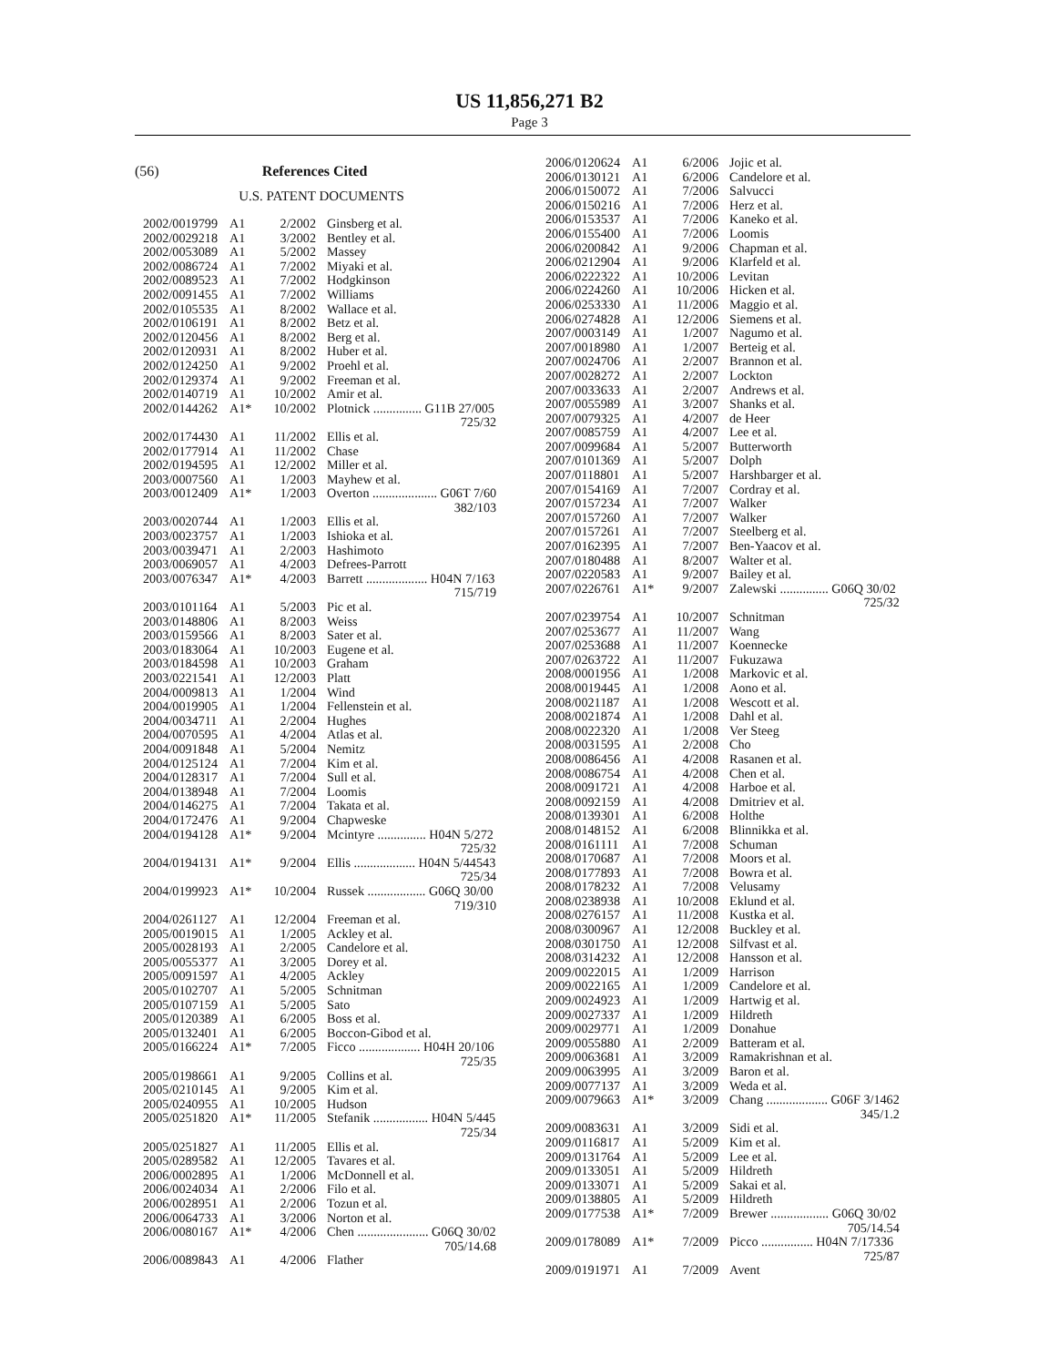US 11,856,271 B2
Page 3
(56) References Cited
U.S. PATENT DOCUMENTS
| 2002/0019799 | A1 | 2/2002 | Ginsberg et al. |
| 2002/0029218 | A1 | 3/2002 | Bentley et al. |
| 2002/0053089 | A1 | 5/2002 | Massey |
| 2002/0086724 | A1 | 7/2002 | Miyaki et al. |
| 2002/0089523 | A1 | 7/2002 | Hodgkinson |
| 2002/0091455 | A1 | 7/2002 | Williams |
| 2002/0105535 | A1 | 8/2002 | Wallace et al. |
| 2002/0106191 | A1 | 8/2002 | Betz et al. |
| 2002/0120456 | A1 | 8/2002 | Berg et al. |
| 2002/0120931 | A1 | 8/2002 | Huber et al. |
| 2002/0124250 | A1 | 9/2002 | Proehl et al. |
| 2002/0129374 | A1 | 9/2002 | Freeman et al. |
| 2002/0140719 | A1 | 10/2002 | Amir et al. |
| 2002/0144262 | A1* | 10/2002 | Plotnick ............... G11B 27/005 |
| | | | 725/32 |
| 2002/0174430 | A1 | 11/2002 | Ellis et al. |
| 2002/0177914 | A1 | 11/2002 | Chase |
| 2002/0194595 | A1 | 12/2002 | Miller et al. |
| 2003/0007560 | A1 | 1/2003 | Mayhew et al. |
| 2003/0012409 | A1* | 1/2003 | Overton .................... G06T 7/60 |
| | | | 382/103 |
| 2003/0020744 | A1 | 1/2003 | Ellis et al. |
| 2003/0023757 | A1 | 1/2003 | Ishioka et al. |
| 2003/0039471 | A1 | 2/2003 | Hashimoto |
| 2003/0069057 | A1 | 4/2003 | Defrees-Parrott |
| 2003/0076347 | A1* | 4/2003 | Barrett ................... H04N 7/163 |
| | | | 715/719 |
| 2003/0101164 | A1 | 5/2003 | Pic et al. |
| 2003/0148806 | A1 | 8/2003 | Weiss |
| 2003/0159566 | A1 | 8/2003 | Sater et al. |
| 2003/0183064 | A1 | 10/2003 | Eugene et al. |
| 2003/0184598 | A1 | 10/2003 | Graham |
| 2003/0221541 | A1 | 12/2003 | Platt |
| 2004/0009813 | A1 | 1/2004 | Wind |
| 2004/0019905 | A1 | 1/2004 | Fellenstein et al. |
| 2004/0034711 | A1 | 2/2004 | Hughes |
| 2004/0070595 | A1 | 4/2004 | Atlas et al. |
| 2004/0091848 | A1 | 5/2004 | Nemitz |
| 2004/0125124 | A1 | 7/2004 | Kim et al. |
| 2004/0128317 | A1 | 7/2004 | Sull et al. |
| 2004/0138948 | A1 | 7/2004 | Loomis |
| 2004/0146275 | A1 | 7/2004 | Takata et al. |
| 2004/0172476 | A1 | 9/2004 | Chapweske |
| 2004/0194128 | A1* | 9/2004 | Mcintyre ............... H04N 5/272 |
| | | | 725/32 |
| 2004/0194131 | A1* | 9/2004 | Ellis ................... H04N 5/44543 |
| | | | 725/34 |
| 2004/0199923 | A1* | 10/2004 | Russek .................. G06Q 30/00 |
| | | | 719/310 |
| 2004/0261127 | A1 | 12/2004 | Freeman et al. |
| 2005/0019015 | A1 | 1/2005 | Ackley et al. |
| 2005/0028193 | A1 | 2/2005 | Candelore et al. |
| 2005/0055377 | A1 | 3/2005 | Dorey et al. |
| 2005/0091597 | A1 | 4/2005 | Ackley |
| 2005/0102707 | A1 | 5/2005 | Schnitman |
| 2005/0107159 | A1 | 5/2005 | Sato |
| 2005/0120389 | A1 | 6/2005 | Boss et al. |
| 2005/0132401 | A1 | 6/2005 | Boccon-Gibod et al. |
| 2005/0166224 | A1* | 7/2005 | Ficco ................... H04H 20/106 |
| | | | 725/35 |
| 2005/0198661 | A1 | 9/2005 | Collins et al. |
| 2005/0210145 | A1 | 9/2005 | Kim et al. |
| 2005/0240955 | A1 | 10/2005 | Hudson |
| 2005/0251820 | A1* | 11/2005 | Stefanik ................. H04N 5/445 |
| | | | 725/34 |
| 2005/0251827 | A1 | 11/2005 | Ellis et al. |
| 2005/0289582 | A1 | 12/2005 | Tavares et al. |
| 2006/0002895 | A1 | 1/2006 | McDonnell et al. |
| 2006/0024034 | A1 | 2/2006 | Filo et al. |
| 2006/0028951 | A1 | 2/2006 | Tozun et al. |
| 2006/0064733 | A1 | 3/2006 | Norton et al. |
| 2006/0080167 | A1* | 4/2006 | Chen ...................... G06Q 30/02 |
| | | | 705/14.68 |
| 2006/0089843 | A1 | 4/2006 | Flather |
| 2006/0120624 | A1 | 6/2006 | Jojic et al. |
| 2006/0130121 | A1 | 6/2006 | Candelore et al. |
| 2006/0150072 | A1 | 7/2006 | Salvucci |
| 2006/0150216 | A1 | 7/2006 | Herz et al. |
| 2006/0153537 | A1 | 7/2006 | Kaneko et al. |
| 2006/0155400 | A1 | 7/2006 | Loomis |
| 2006/0200842 | A1 | 9/2006 | Chapman et al. |
| 2006/0212904 | A1 | 9/2006 | Klarfeld et al. |
| 2006/0222322 | A1 | 10/2006 | Levitan |
| 2006/0224260 | A1 | 10/2006 | Hicken et al. |
| 2006/0253330 | A1 | 11/2006 | Maggio et al. |
| 2006/0274828 | A1 | 12/2006 | Siemens et al. |
| 2007/0003149 | A1 | 1/2007 | Nagumo et al. |
| 2007/0018980 | A1 | 1/2007 | Berteig et al. |
| 2007/0024706 | A1 | 2/2007 | Brannon et al. |
| 2007/0028272 | A1 | 2/2007 | Lockton |
| 2007/0033633 | A1 | 2/2007 | Andrews et al. |
| 2007/0055989 | A1 | 3/2007 | Shanks et al. |
| 2007/0079325 | A1 | 4/2007 | de Heer |
| 2007/0085759 | A1 | 4/2007 | Lee et al. |
| 2007/0099684 | A1 | 5/2007 | Butterworth |
| 2007/0101369 | A1 | 5/2007 | Dolph |
| 2007/0118801 | A1 | 5/2007 | Harshbarger et al. |
| 2007/0154169 | A1 | 7/2007 | Cordray et al. |
| 2007/0157234 | A1 | 7/2007 | Walker |
| 2007/0157260 | A1 | 7/2007 | Walker |
| 2007/0157261 | A1 | 7/2007 | Steelberg et al. |
| 2007/0162395 | A1 | 7/2007 | Ben-Yaacov et al. |
| 2007/0180488 | A1 | 8/2007 | Walter et al. |
| 2007/0220583 | A1 | 9/2007 | Bailey et al. |
| 2007/0226761 | A1* | 9/2007 | Zalewski ............... G06Q 30/02 |
| | | | 725/32 |
| 2007/0239754 | A1 | 10/2007 | Schnitman |
| 2007/0253677 | A1 | 11/2007 | Wang |
| 2007/0253688 | A1 | 11/2007 | Koennecke |
| 2007/0263722 | A1 | 11/2007 | Fukuzawa |
| 2008/0001956 | A1 | 1/2008 | Markovic et al. |
| 2008/0019445 | A1 | 1/2008 | Aono et al. |
| 2008/0021187 | A1 | 1/2008 | Wescott et al. |
| 2008/0021874 | A1 | 1/2008 | Dahl et al. |
| 2008/0022320 | A1 | 1/2008 | Ver Steeg |
| 2008/0031595 | A1 | 2/2008 | Cho |
| 2008/0086456 | A1 | 4/2008 | Rasanen et al. |
| 2008/0086754 | A1 | 4/2008 | Chen et al. |
| 2008/0091721 | A1 | 4/2008 | Harboe et al. |
| 2008/0092159 | A1 | 4/2008 | Dmitriev et al. |
| 2008/0139301 | A1 | 6/2008 | Holthe |
| 2008/0148152 | A1 | 6/2008 | Blinnikka et al. |
| 2008/0161111 | A1 | 7/2008 | Schuman |
| 2008/0170687 | A1 | 7/2008 | Moors et al. |
| 2008/0177893 | A1 | 7/2008 | Bowra et al. |
| 2008/0178232 | A1 | 7/2008 | Velusamy |
| 2008/0238938 | A1 | 10/2008 | Eklund et al. |
| 2008/0276157 | A1 | 11/2008 | Kustka et al. |
| 2008/0300967 | A1 | 12/2008 | Buckley et al. |
| 2008/0301750 | A1 | 12/2008 | Silfvast et al. |
| 2008/0314232 | A1 | 12/2008 | Hansson et al. |
| 2009/0022015 | A1 | 1/2009 | Harrison |
| 2009/0022165 | A1 | 1/2009 | Candelore et al. |
| 2009/0024923 | A1 | 1/2009 | Hartwig et al. |
| 2009/0027337 | A1 | 1/2009 | Hildreth |
| 2009/0029771 | A1 | 1/2009 | Donahue |
| 2009/0055880 | A1 | 2/2009 | Batteram et al. |
| 2009/0063681 | A1 | 3/2009 | Ramakrishnan et al. |
| 2009/0063995 | A1 | 3/2009 | Baron et al. |
| 2009/0077137 | A1 | 3/2009 | Weda et al. |
| 2009/0079663 | A1* | 3/2009 | Chang ................... G06F 3/1462 |
| | | | 345/1.2 |
| 2009/0083631 | A1 | 3/2009 | Sidi et al. |
| 2009/0116817 | A1 | 5/2009 | Kim et al. |
| 2009/0131764 | A1 | 5/2009 | Lee et al. |
| 2009/0133051 | A1 | 5/2009 | Hildreth |
| 2009/0133071 | A1 | 5/2009 | Sakai et al. |
| 2009/0138805 | A1 | 5/2009 | Hildreth |
| 2009/0177538 | A1* | 7/2009 | Brewer .................. G06Q 30/02 |
| | | | 705/14.54 |
| 2009/0178089 | A1* | 7/2009 | Picco ................ H04N 7/17336 |
| | | | 725/87 |
| 2009/0191971 | A1 | 7/2009 | Avent |